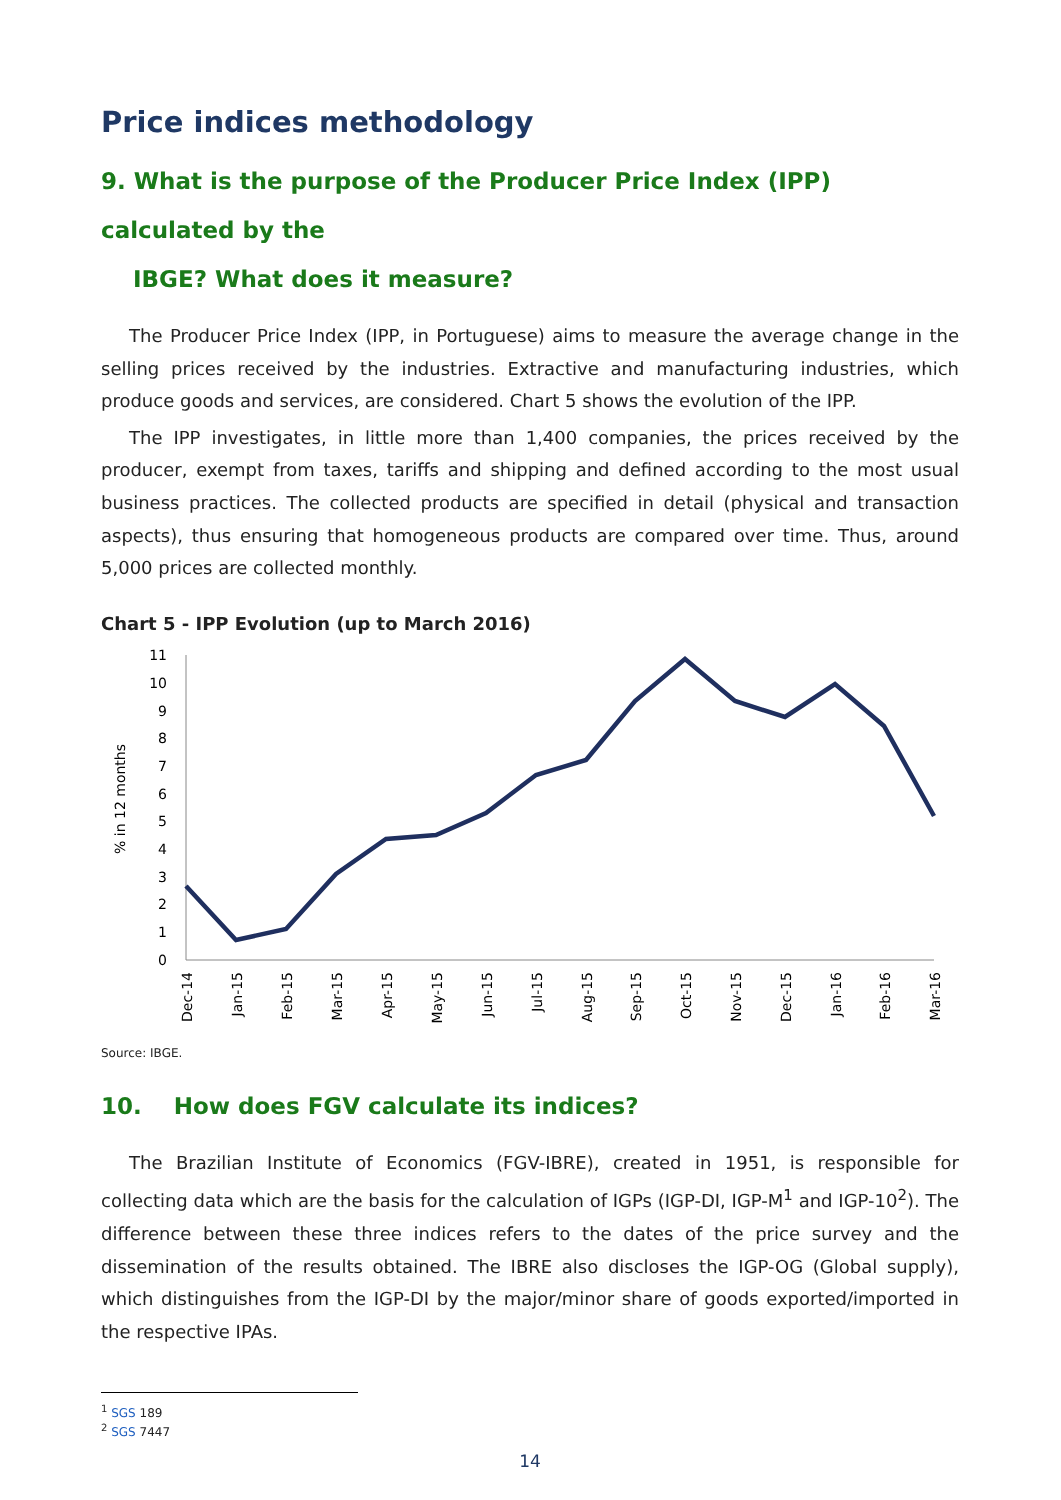Price indices methodology
9. What is the purpose of the Producer Price Index (IPP) calculated by the
IBGE? What does it measure?
The Producer Price Index (IPP, in Portuguese) aims to measure the average change in the selling prices received by the industries. Extractive and manufacturing industries, which produce goods and services, are considered. Chart 5 shows the evolution of the IPP.
The IPP investigates, in little more than 1,400 companies, the prices received by the producer, exempt from taxes, tariffs and shipping and defined according to the most usual business practices. The collected products are specified in detail (physical and transaction aspects), thus ensuring that homogeneous products are compared over time. Thus, around 5,000 prices are collected monthly.
Chart 5 - IPP Evolution (up to March 2016)
% in 12 months
0
1
2
3
4
5
6
7
8
9
10
11
Dec-14
Jan-15
Feb-15
Mar-15
Apr-15
May-15
Jun-15
Jul-15
Aug-15
Sep-15
Oct-15
Nov-15
Dec-15
Jan-16
Feb-16
Mar-16
Source: IBGE.
10. How does FGV calculate its indices?
The Brazilian Institute of Economics (FGV-IBRE), created in 1951, is responsible for collecting data which are the basis for the calculation of IGPs (IGP-DI, IGP-M<sup>1</sup> and IGP-10<sup>2</sup>). The difference between these three indices refers to the dates of the price survey and the dissemination of the results obtained. The IBRE also discloses the IGP-OG (Global supply), which distinguishes from the IGP-DI by the major/minor share of goods exported/imported in the respective IPAs.
<sup>1</sup> SGS 189
<sup>2</sup> SGS 7447
14